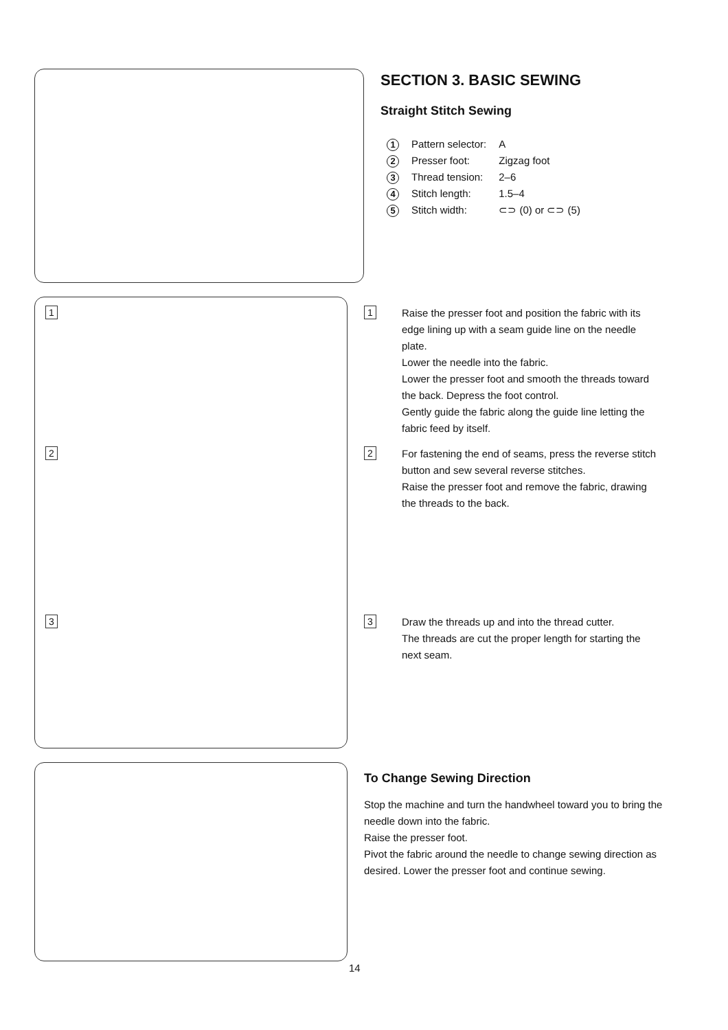1
2
3
SECTION 3. BASIC SEWING
Straight Stitch Sewing
| 1 | Pattern selector: | A |
| 2 | Presser foot: | Zigzag foot |
| 3 | Thread tension: | 2–6 |
| 4 | Stitch length: | 1.5–4 |
| 5 | Stitch width: | ⊂⊃ (0) or ⊂⊃ (5) |
1
Raise the presser foot and position the fabric with its edge lining up with a seam guide line on the needle plate.
Lower the needle into the fabric.
Lower the presser foot and smooth the threads toward the back. Depress the foot control.
Gently guide the fabric along the guide line letting the fabric feed by itself.
2
For fastening the end of seams, press the reverse stitch button and sew several reverse stitches.
Raise the presser foot and remove the fabric, drawing the threads to the back.
3
Draw the threads up and into the thread cutter.
The threads are cut the proper length for starting the next seam.
To Change Sewing Direction
Stop the machine and turn the handwheel toward you to bring the needle down into the fabric.
Raise the presser foot.
Pivot the fabric around the needle to change sewing direction as desired. Lower the presser foot and continue sewing.
14